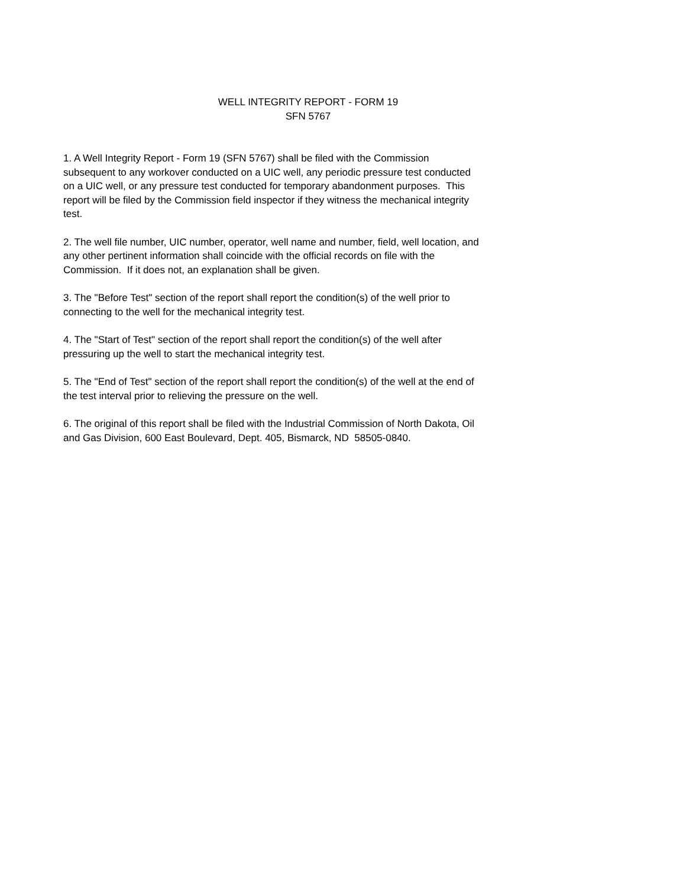WELL INTEGRITY REPORT - FORM 19
SFN 5767
1. A Well Integrity Report - Form 19 (SFN 5767) shall be filed with the Commission
subsequent to any workover conducted on a UIC well, any periodic pressure test conducted
on a UIC well, or any pressure test conducted for temporary abandonment purposes. This
report will be filed by the Commission field inspector if they witness the mechanical integrity
test.
2. The well file number, UIC number, operator, well name and number, field, well location, and
any other pertinent information shall coincide with the official records on file with the
Commission. If it does not, an explanation shall be given.
3. The "Before Test" section of the report shall report the condition(s) of the well prior to
connecting to the well for the mechanical integrity test.
4. The "Start of Test" section of the report shall report the condition(s) of the well after
pressuring up the well to start the mechanical integrity test.
5. The "End of Test" section of the report shall report the condition(s) of the well at the end of
the test interval prior to relieving the pressure on the well.
6. The original of this report shall be filed with the Industrial Commission of North Dakota, Oil
and Gas Division, 600 East Boulevard, Dept. 405, Bismarck, ND 58505-0840.